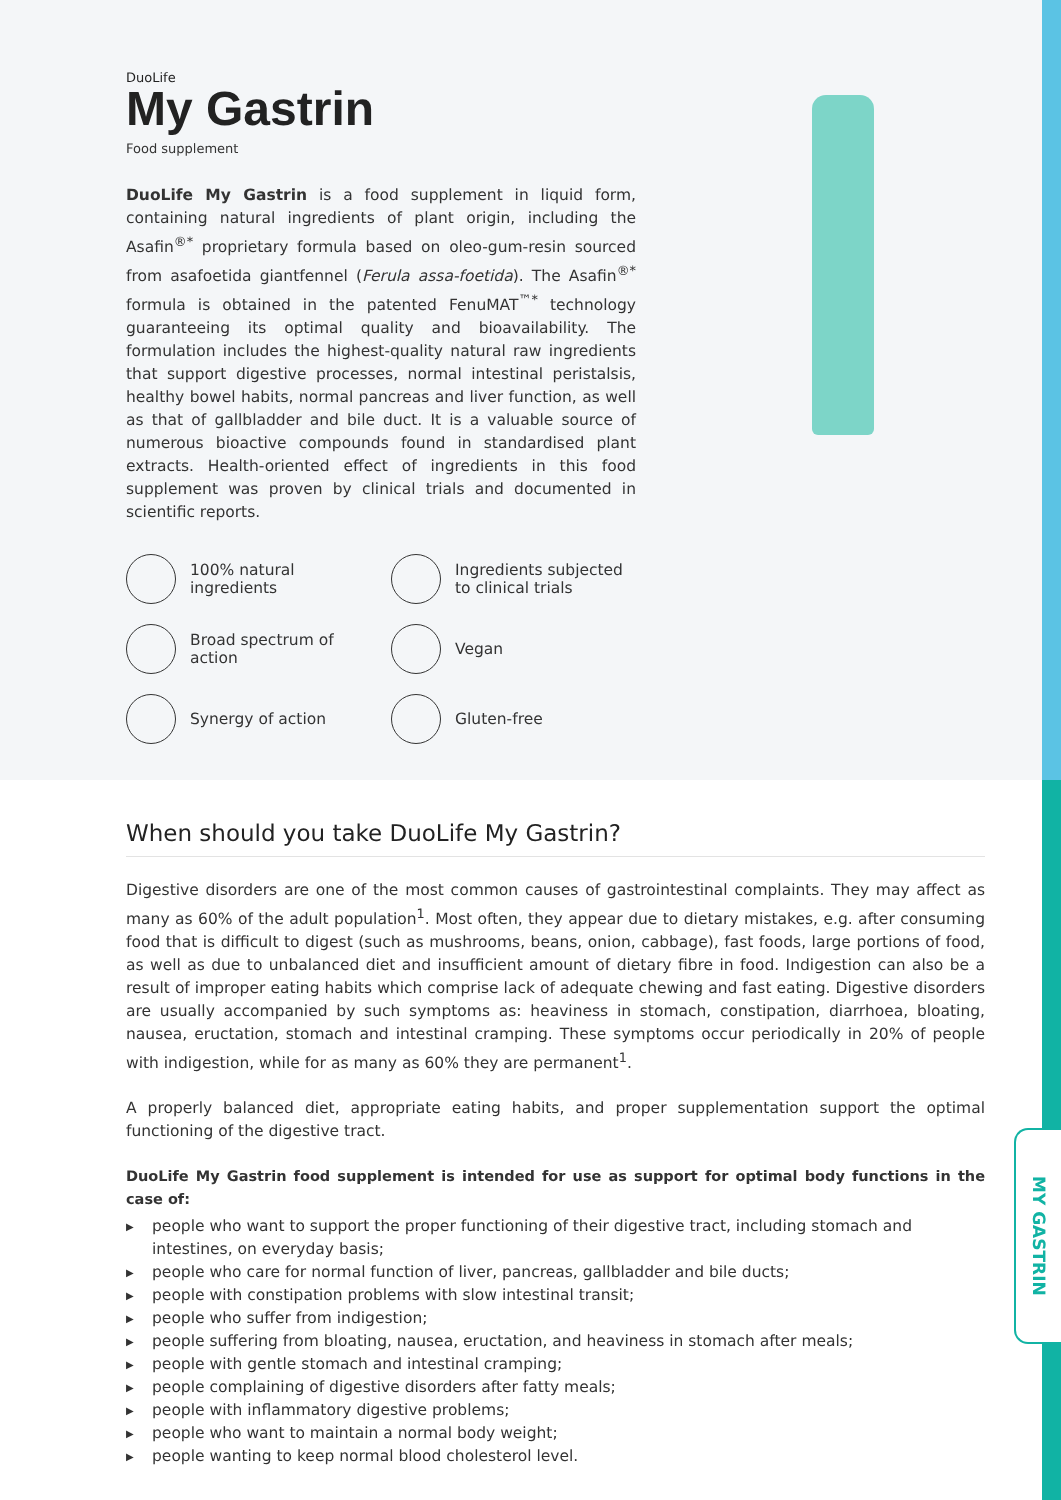DuoLife
My Gastrin
Food supplement
DuoLife My Gastrin is a food supplement in liquid form, containing natural ingredients of plant origin, including the Asafin<sup>®*</sup> proprietary formula based on oleo-gum-resin sourced from asafoetida giantfennel (Ferula assa-foetida). The Asafin<sup>®*</sup> formula is obtained in the patented FenuMAT<sup>™*</sup> technology guaranteeing its optimal quality and bioavailability. The formulation includes the highest-quality natural raw ingredients that support digestive processes, normal intestinal peristalsis, healthy bowel habits, normal pancreas and liver function, as well as that of gallbladder and bile duct. It is a valuable source of numerous bioactive compounds found in standardised plant extracts. Health-oriented effect of ingredients in this food supplement was proven by clinical trials and documented in scientific reports.
100% natural
ingredients
Ingredients subjected
to clinical trials
Broad spectrum of
action
Vegan
Synergy of action
Gluten-free
When should you take DuoLife My Gastrin?
Digestive disorders are one of the most common causes of gastrointestinal complaints. They may affect as many as 60% of the adult population<sup>1</sup>. Most often, they appear due to dietary mistakes, e.g. after consuming food that is difficult to digest (such as mushrooms, beans, onion, cabbage), fast foods, large portions of food, as well as due to unbalanced diet and insufficient amount of dietary fibre in food. Indigestion can also be a result of improper eating habits which comprise lack of adequate chewing and fast eating. Digestive disorders are usually accompanied by such symptoms as: heaviness in stomach, constipation, diarrhoea, bloating, nausea, eructation, stomach and intestinal cramping. These symptoms occur periodically in 20% of people with indigestion, while for as many as 60% they are permanent<sup>1</sup>.
A properly balanced diet, appropriate eating habits, and proper supplementation support the optimal functioning of the digestive tract.
DuoLife My Gastrin food supplement is intended for use as support for optimal body functions in the case of:
▶ people who want to support the proper functioning of their digestive tract, including stomach and intestines, on everyday basis;
▶ people who care for normal function of liver, pancreas, gallbladder and bile ducts;
▶ people with constipation problems with slow intestinal transit;
▶ people who suffer from indigestion;
▶ people suffering from bloating, nausea, eructation, and heaviness in stomach after meals;
▶ people with gentle stomach and intestinal cramping;
▶ people complaining of digestive disorders after fatty meals;
▶ people with inflammatory digestive problems;
▶ people who want to maintain a normal body weight;
▶ people wanting to keep normal blood cholesterol level.
MY GASTRIN